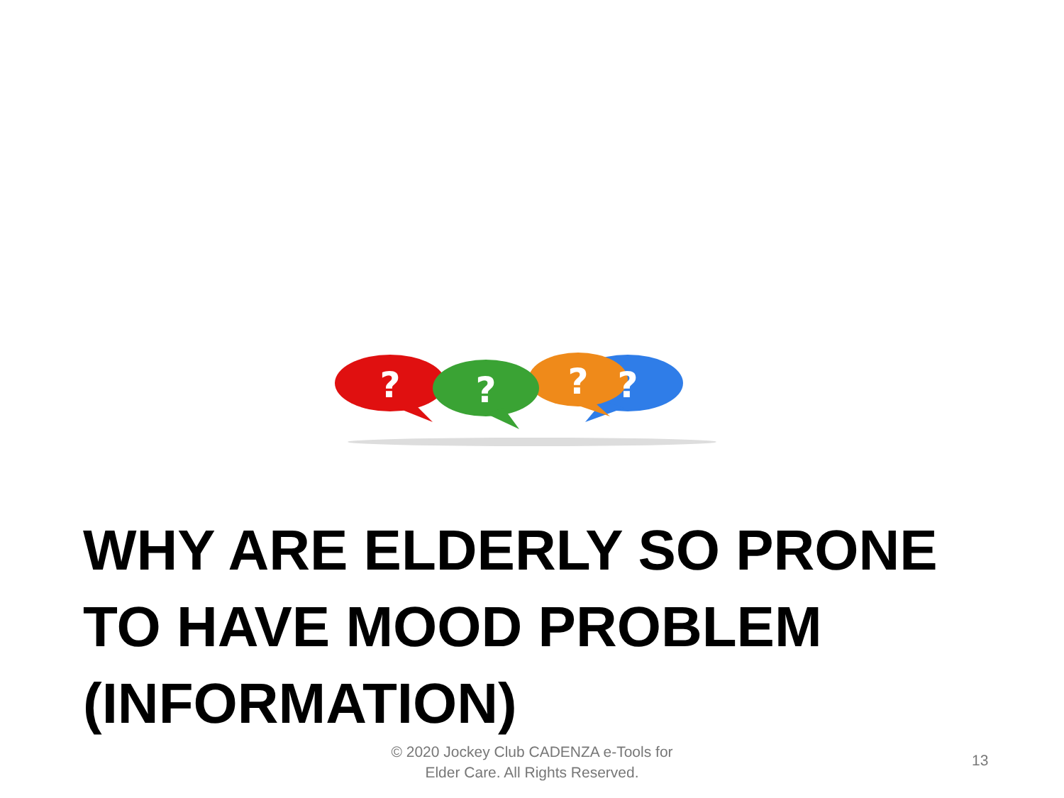?
?
?
?
WHY ARE ELDERLY SO PRONE TO HAVE MOOD PROBLEM (INFORMATION)
© 2020 Jockey Club CADENZA e-Tools for
Elder Care. All Rights Reserved.
13